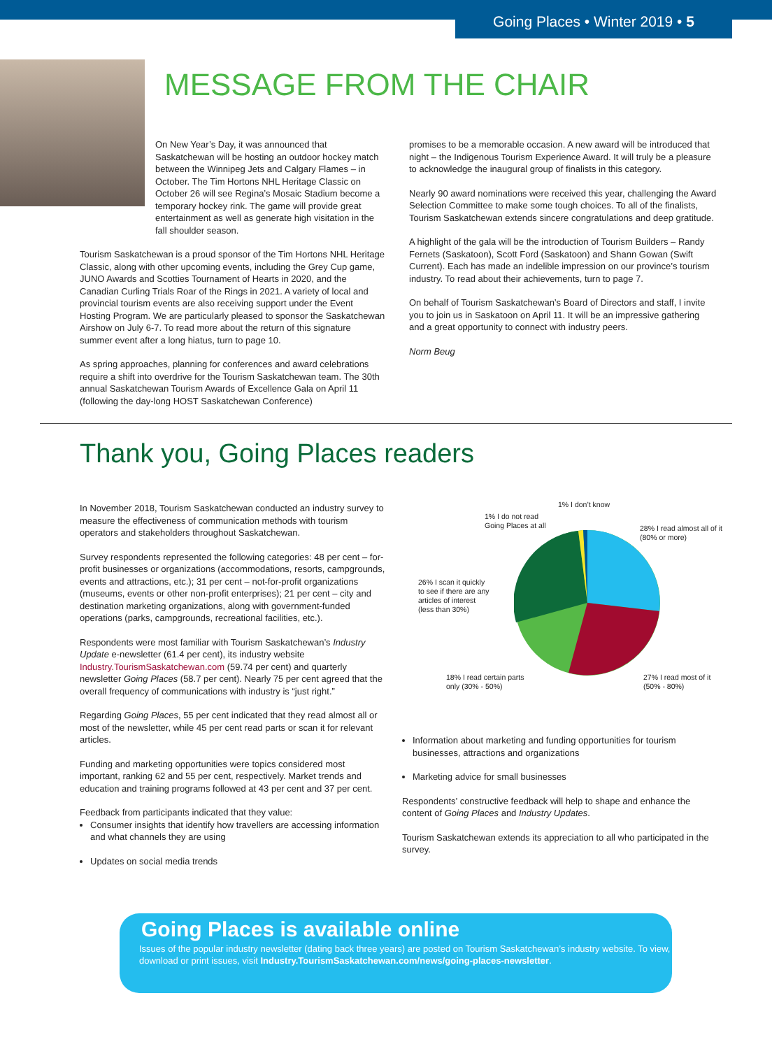Going Places • Winter 2019 • 5
MESSAGE FROM THE CHAIR
On New Year’s Day, it was announced that Saskatchewan will be hosting an outdoor hockey match between the Winnipeg Jets and Calgary Flames – in October. The Tim Hortons NHL Heritage Classic on October 26 will see Regina’s Mosaic Stadium become a temporary hockey rink. The game will provide great entertainment as well as generate high visitation in the fall shoulder season.
Tourism Saskatchewan is a proud sponsor of the Tim Hortons NHL Heritage Classic, along with other upcoming events, including the Grey Cup game, JUNO Awards and Scotties Tournament of Hearts in 2020, and the Canadian Curling Trials Roar of the Rings in 2021. A variety of local and provincial tourism events are also receiving support under the Event Hosting Program. We are particularly pleased to sponsor the Saskatchewan Airshow on July 6-7. To read more about the return of this signature summer event after a long hiatus, turn to page 10.
As spring approaches, planning for conferences and award celebrations require a shift into overdrive for the Tourism Saskatchewan team. The 30th annual Saskatchewan Tourism Awards of Excellence Gala on April 11 (following the day-long HOST Saskatchewan Conference)
promises to be a memorable occasion. A new award will be introduced that night – the Indigenous Tourism Experience Award. It will truly be a pleasure to acknowledge the inaugural group of finalists in this category.
Nearly 90 award nominations were received this year, challenging the Award Selection Committee to make some tough choices. To all of the finalists, Tourism Saskatchewan extends sincere congratulations and deep gratitude.
A highlight of the gala will be the introduction of Tourism Builders – Randy Fernets (Saskatoon), Scott Ford (Saskatoon) and Shann Gowan (Swift Current). Each has made an indelible impression on our province’s tourism industry. To read about their achievements, turn to page 7.
On behalf of Tourism Saskatchewan’s Board of Directors and staff, I invite you to join us in Saskatoon on April 11. It will be an impressive gathering and a great opportunity to connect with industry peers.
Norm Beug
Thank you, Going Places readers
In November 2018, Tourism Saskatchewan conducted an industry survey to measure the effectiveness of communication methods with tourism operators and stakeholders throughout Saskatchewan.
Survey respondents represented the following categories: 48 per cent – for-profit businesses or organizations (accommodations, resorts, campgrounds, events and attractions, etc.); 31 per cent – not-for-profit organizations (museums, events or other non-profit enterprises); 21 per cent – city and destination marketing organizations, along with government-funded operations (parks, campgrounds, recreational facilities, etc.).
Respondents were most familiar with Tourism Saskatchewan’s Industry Update e-newsletter (61.4 per cent), its industry website Industry.TourismSaskatchewan.com (59.74 per cent) and quarterly newsletter Going Places (58.7 per cent). Nearly 75 per cent agreed that the overall frequency of communications with industry is “just right.”
Regarding Going Places, 55 per cent indicated that they read almost all or most of the newsletter, while 45 per cent read parts or scan it for relevant articles.
Funding and marketing opportunities were topics considered most important, ranking 62 and 55 per cent, respectively. Market trends and education and training programs followed at 43 per cent and 37 per cent.
Feedback from participants indicated that they value:
Consumer insights that identify how travellers are accessing information and what channels they are using
Updates on social media trends
1% I don’t know
1% I do not read
Going Places at all
28% I read almost all of it
(80% or more)
26% I scan it quickly
to see if there are any
articles of interest
(less than 30%)
18% I read certain parts
only (30% - 50%)
27% I read most of it
(50% - 80%)
Information about marketing and funding opportunities for tourism businesses, attractions and organizations
Marketing advice for small businesses
Respondents’ constructive feedback will help to shape and enhance the content of Going Places and Industry Updates.
Tourism Saskatchewan extends its appreciation to all who participated in the survey.
Going Places is available online
Issues of the popular industry newsletter (dating back three years) are posted on Tourism Saskatchewan’s industry website. To view, download or print issues, visit Industry.TourismSaskatchewan.com/news/going-places-newsletter.